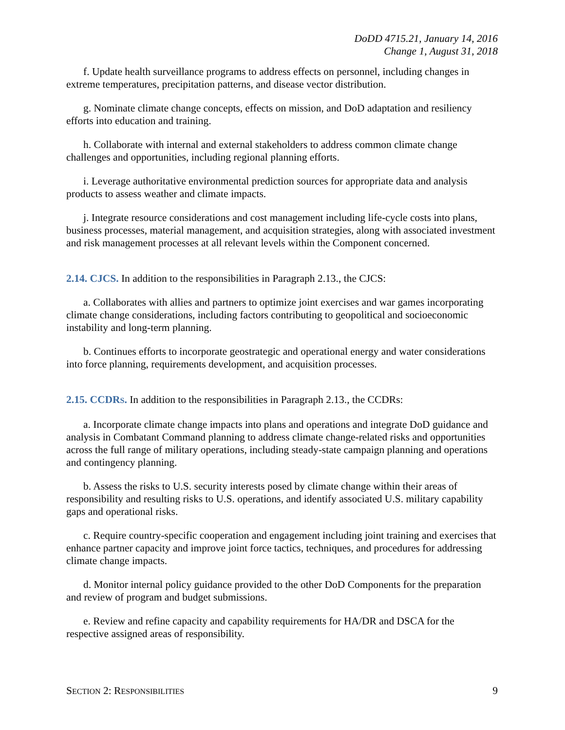DoDD 4715.21, January 14, 2016
Change 1, August 31, 2018
f. Update health surveillance programs to address effects on personnel, including changes in extreme temperatures, precipitation patterns, and disease vector distribution.
g. Nominate climate change concepts, effects on mission, and DoD adaptation and resiliency efforts into education and training.
h. Collaborate with internal and external stakeholders to address common climate change challenges and opportunities, including regional planning efforts.
i. Leverage authoritative environmental prediction sources for appropriate data and analysis products to assess weather and climate impacts.
j. Integrate resource considerations and cost management including life-cycle costs into plans, business processes, material management, and acquisition strategies, along with associated investment and risk management processes at all relevant levels within the Component concerned.
2.14. CJCS. In addition to the responsibilities in Paragraph 2.13., the CJCS:
a. Collaborates with allies and partners to optimize joint exercises and war games incorporating climate change considerations, including factors contributing to geopolitical and socioeconomic instability and long-term planning.
b. Continues efforts to incorporate geostrategic and operational energy and water considerations into force planning, requirements development, and acquisition processes.
2.15. CCDRS. In addition to the responsibilities in Paragraph 2.13., the CCDRs:
a. Incorporate climate change impacts into plans and operations and integrate DoD guidance and analysis in Combatant Command planning to address climate change-related risks and opportunities across the full range of military operations, including steady-state campaign planning and operations and contingency planning.
b. Assess the risks to U.S. security interests posed by climate change within their areas of responsibility and resulting risks to U.S. operations, and identify associated U.S. military capability gaps and operational risks.
c. Require country-specific cooperation and engagement including joint training and exercises that enhance partner capacity and improve joint force tactics, techniques, and procedures for addressing climate change impacts.
d. Monitor internal policy guidance provided to the other DoD Components for the preparation and review of program and budget submissions.
e. Review and refine capacity and capability requirements for HA/DR and DSCA for the respective assigned areas of responsibility.
SECTION 2: RESPONSIBILITIES 9